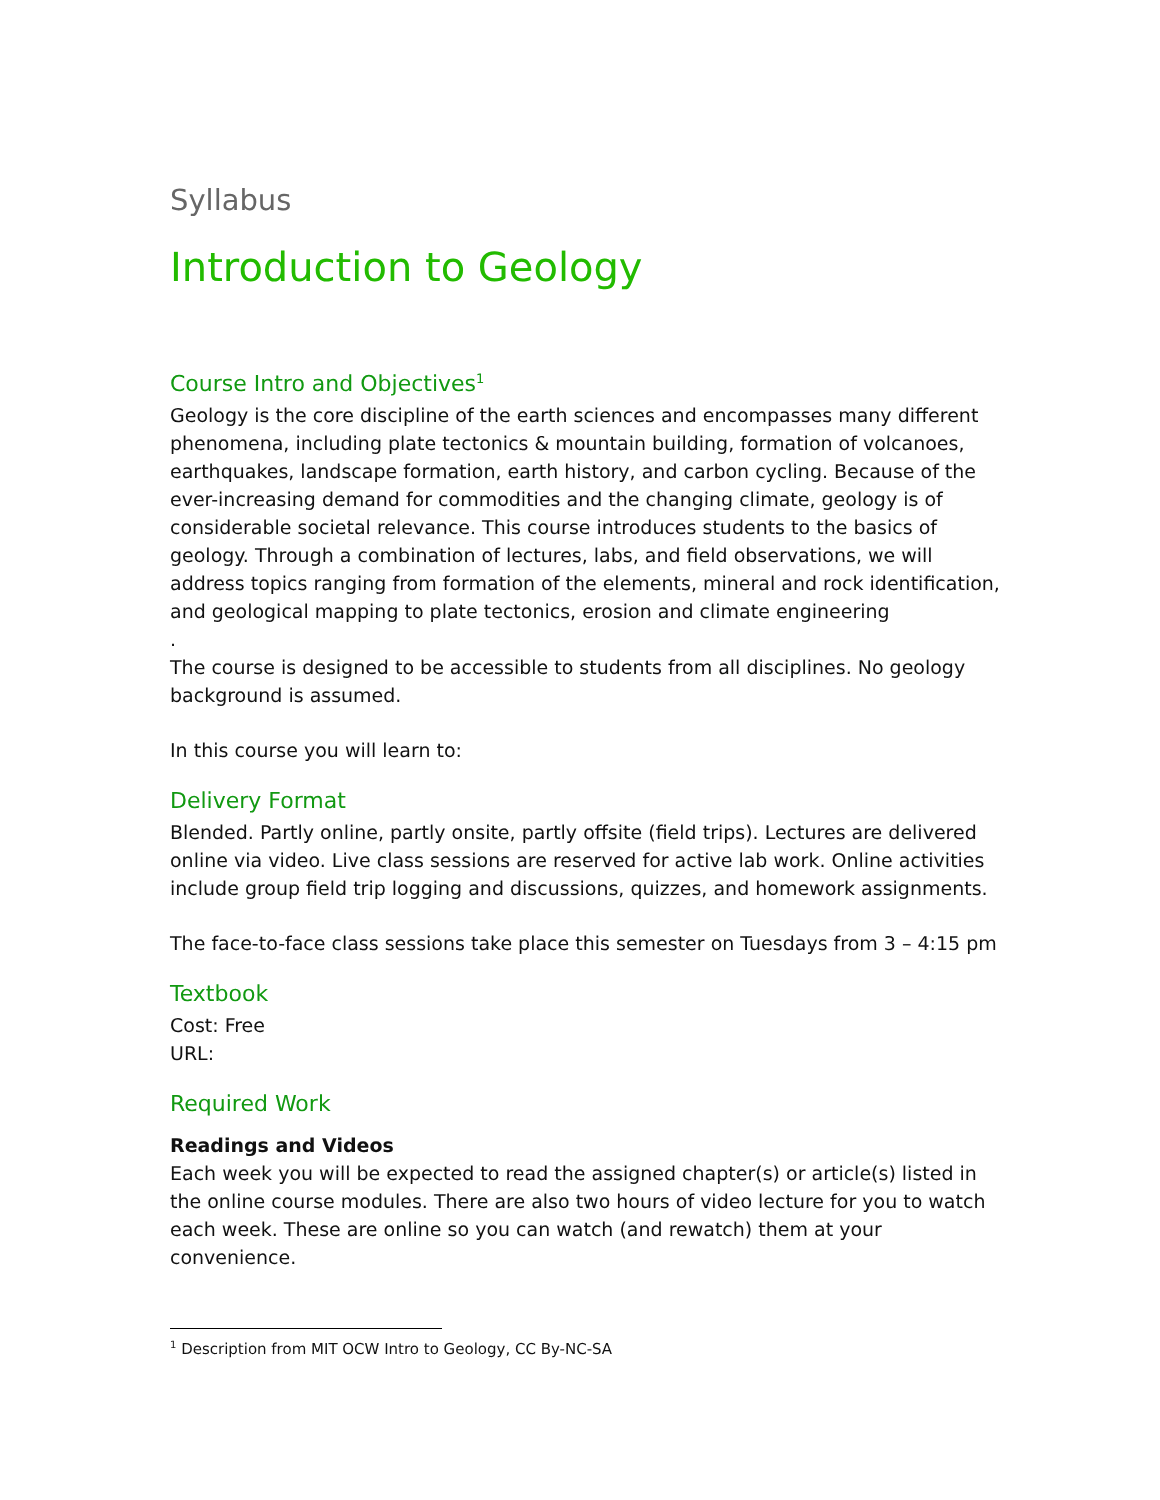Syllabus
Introduction to Geology
Course Intro and Objectives<sup>1</sup>
Geology is the core discipline of the earth sciences and encompasses many different phenomena, including plate tectonics & mountain building, formation of volcanoes, earthquakes, landscape formation, earth history, and carbon cycling. Because of the ever-increasing demand for commodities and the changing climate, geology is of considerable societal relevance. This course introduces students to the basics of geology. Through a combination of lectures, labs, and field observations, we will address topics ranging from formation of the elements, mineral and rock identification, and geological mapping to plate tectonics, erosion and climate engineering
.
The course is designed to be accessible to students from all disciplines. No geology background is assumed.
In this course you will learn to:
Delivery Format
Blended. Partly online, partly onsite, partly offsite (field trips). Lectures are delivered online via video. Live class sessions are reserved for active lab work. Online activities include group field trip logging and discussions, quizzes, and homework assignments.
The face-to-face class sessions take place this semester on Tuesdays from 3 – 4:15 pm
Textbook
Cost: Free
URL:
Required Work
Readings and Videos
Each week you will be expected to read the assigned chapter(s) or article(s) listed in the online course modules. There are also two hours of video lecture for you to watch each week. These are online so you can watch (and rewatch) them at your convenience.
<sup>1</sup> Description from MIT OCW Intro to Geology, CC By-NC-SA